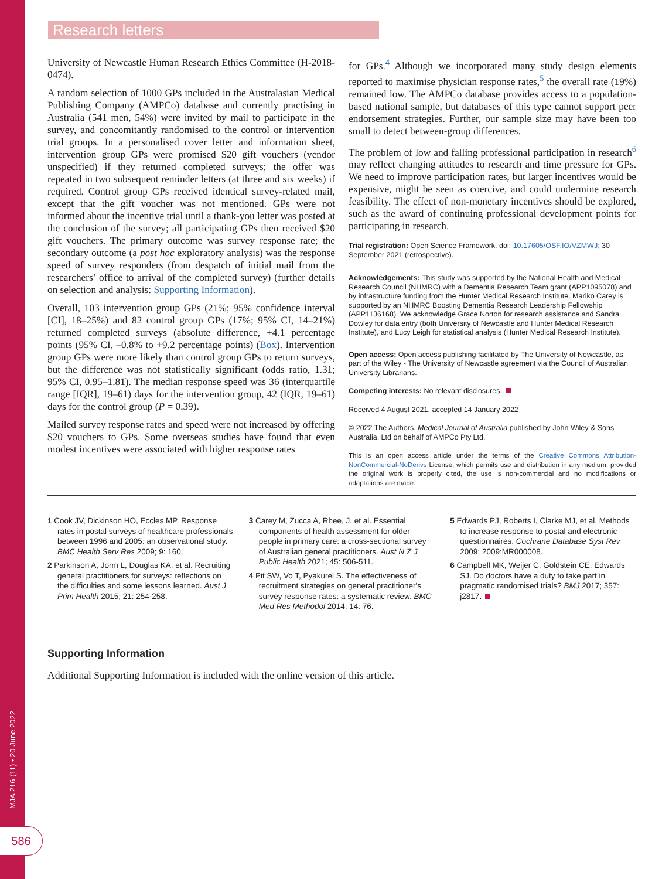MJA 216 (11) • 20 June 2022
586
Research letters
University of Newcastle Human Research Ethics Committee (H-2018-0474).
A random selection of 1000 GPs included in the Australasian Medical Publishing Company (AMPCo) database and currently practising in Australia (541 men, 54%) were invited by mail to participate in the survey, and concomitantly randomised to the control or intervention trial groups. In a personalised cover letter and information sheet, intervention group GPs were promised $20 gift vouchers (vendor unspecified) if they returned completed surveys; the offer was repeated in two subsequent reminder letters (at three and six weeks) if required. Control group GPs received identical survey-related mail, except that the gift voucher was not mentioned. GPs were not informed about the incentive trial until a thank-you letter was posted at the conclusion of the survey; all participating GPs then received $20 gift vouchers. The primary outcome was survey response rate; the secondary outcome (a post hoc exploratory analysis) was the response speed of survey responders (from despatch of initial mail from the researchers’ office to arrival of the completed survey) (further details on selection and analysis: Supporting Information).
Overall, 103 intervention group GPs (21%; 95% confidence interval [CI], 18–25%) and 82 control group GPs (17%; 95% CI, 14–21%) returned completed surveys (absolute difference, +4.1 percentage points (95% CI, –0.8% to +9.2 percentage points) (Box). Intervention group GPs were more likely than control group GPs to return surveys, but the difference was not statistically significant (odds ratio, 1.31; 95% CI, 0.95–1.81). The median response speed was 36 (interquartile range [IQR], 19–61) days for the intervention group, 42 (IQR, 19–61) days for the control group (P = 0.39).
Mailed survey response rates and speed were not increased by offering $20 vouchers to GPs. Some overseas studies have found that even modest incentives were associated with higher response rates
for GPs.<sup>4</sup> Although we incorporated many study design elements reported to maximise physician response rates,<sup>5</sup> the overall rate (19%) remained low. The AMPCo database provides access to a population-based national sample, but databases of this type cannot support peer endorsement strategies. Further, our sample size may have been too small to detect between-group differences.
The problem of low and falling professional participation in research<sup>6</sup> may reflect changing attitudes to research and time pressure for GPs. We need to improve participation rates, but larger incentives would be expensive, might be seen as coercive, and could undermine research feasibility. The effect of non-monetary incentives should be explored, such as the award of continuing professional development points for participating in research.
Trial registration: Open Science Framework, doi: 10.17605/OSF.IO/VZMWJ; 30 September 2021 (retrospective).
Acknowledgements: This study was supported by the National Health and Medical Research Council (NHMRC) with a Dementia Research Team grant (APP1095078) and by infrastructure funding from the Hunter Medical Research Institute. Mariko Carey is supported by an NHMRC Boosting Dementia Research Leadership Fellowship (APP1136168). We acknowledge Grace Norton for research assistance and Sandra Dowley for data entry (both University of Newcastle and Hunter Medical Research Institute), and Lucy Leigh for statistical analysis (Hunter Medical Research Institute).
Open access: Open access publishing facilitated by The University of Newcastle, as part of the Wiley - The University of Newcastle agreement via the Council of Australian University Librarians.
Competing interests: No relevant disclosures.
Received 4 August 2021, accepted 14 January 2022
© 2022 The Authors. Medical Journal of Australia published by John Wiley & Sons Australia, Ltd on behalf of AMPCo Pty Ltd.
This is an open access article under the terms of the Creative Commons Attribution-NonCommercial-NoDerivs License, which permits use and distribution in any medium, provided the original work is properly cited, the use is non-commercial and no modifications or adaptations are made.
1 Cook JV, Dickinson HO, Eccles MP. Response rates in postal surveys of healthcare professionals between 1996 and 2005: an observational study. BMC Health Serv Res 2009; 9: 160.
2 Parkinson A, Jorm L, Douglas KA, et al. Recruiting general practitioners for surveys: reflections on the difficulties and some lessons learned. Aust J Prim Health 2015; 21: 254-258.
3 Carey M, Zucca A, Rhee, J, et al. Essential components of health assessment for older people in primary care: a cross-sectional survey of Australian general practitioners. Aust N Z J Public Health 2021; 45: 506-511.
4 Pit SW, Vo T, Pyakurel S. The effectiveness of recruitment strategies on general practitioner's survey response rates: a systematic review. BMC Med Res Methodol 2014; 14: 76.
5 Edwards PJ, Roberts I, Clarke MJ, et al. Methods to increase response to postal and electronic questionnaires. Cochrane Database Syst Rev 2009; 2009:MR000008.
6 Campbell MK, Weijer C, Goldstein CE, Edwards SJ. Do doctors have a duty to take part in pragmatic randomised trials? BMJ 2017; 357: j2817.
Supporting Information
Additional Supporting Information is included with the online version of this article.